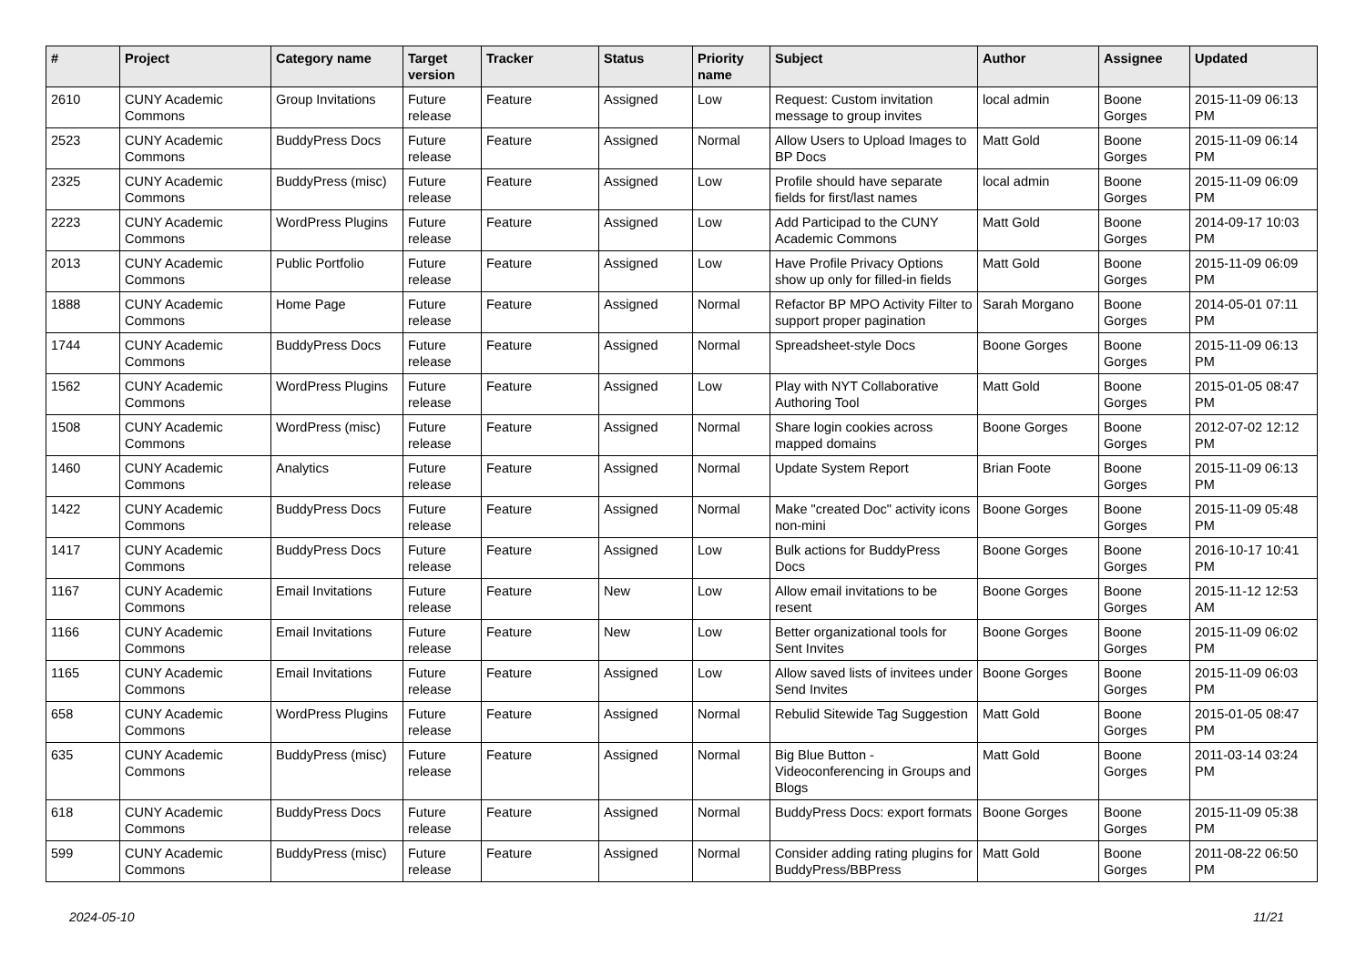| # | Project | Category name | Target version | Tracker | Status | Priority name | Subject | Author | Assignee | Updated |
| --- | --- | --- | --- | --- | --- | --- | --- | --- | --- | --- |
| 2610 | CUNY Academic Commons | Group Invitations | Future release | Feature | Assigned | Low | Request: Custom invitation message to group invites | local admin | Boone Gorges | 2015-11-09 06:13 PM |
| 2523 | CUNY Academic Commons | BuddyPress Docs | Future release | Feature | Assigned | Normal | Allow Users to Upload Images to BP Docs | Matt Gold | Boone Gorges | 2015-11-09 06:14 PM |
| 2325 | CUNY Academic Commons | BuddyPress (misc) | Future release | Feature | Assigned | Low | Profile should have separate fields for first/last names | local admin | Boone Gorges | 2015-11-09 06:09 PM |
| 2223 | CUNY Academic Commons | WordPress Plugins | Future release | Feature | Assigned | Low | Add Participad to the CUNY Academic Commons | Matt Gold | Boone Gorges | 2014-09-17 10:03 PM |
| 2013 | CUNY Academic Commons | Public Portfolio | Future release | Feature | Assigned | Low | Have Profile Privacy Options show up only for filled-in fields | Matt Gold | Boone Gorges | 2015-11-09 06:09 PM |
| 1888 | CUNY Academic Commons | Home Page | Future release | Feature | Assigned | Normal | Refactor BP MPO Activity Filter to support proper pagination | Sarah Morgano | Boone Gorges | 2014-05-01 07:11 PM |
| 1744 | CUNY Academic Commons | BuddyPress Docs | Future release | Feature | Assigned | Normal | Spreadsheet-style Docs | Boone Gorges | Boone Gorges | 2015-11-09 06:13 PM |
| 1562 | CUNY Academic Commons | WordPress Plugins | Future release | Feature | Assigned | Low | Play with NYT Collaborative Authoring Tool | Matt Gold | Boone Gorges | 2015-01-05 08:47 PM |
| 1508 | CUNY Academic Commons | WordPress (misc) | Future release | Feature | Assigned | Normal | Share login cookies across mapped domains | Boone Gorges | Boone Gorges | 2012-07-02 12:12 PM |
| 1460 | CUNY Academic Commons | Analytics | Future release | Feature | Assigned | Normal | Update System Report | Brian Foote | Boone Gorges | 2015-11-09 06:13 PM |
| 1422 | CUNY Academic Commons | BuddyPress Docs | Future release | Feature | Assigned | Normal | Make "created Doc" activity icons non-mini | Boone Gorges | Boone Gorges | 2015-11-09 05:48 PM |
| 1417 | CUNY Academic Commons | BuddyPress Docs | Future release | Feature | Assigned | Low | Bulk actions for BuddyPress Docs | Boone Gorges | Boone Gorges | 2016-10-17 10:41 PM |
| 1167 | CUNY Academic Commons | Email Invitations | Future release | Feature | New | Low | Allow email invitations to be resent | Boone Gorges | Boone Gorges | 2015-11-12 12:53 AM |
| 1166 | CUNY Academic Commons | Email Invitations | Future release | Feature | New | Low | Better organizational tools for Sent Invites | Boone Gorges | Boone Gorges | 2015-11-09 06:02 PM |
| 1165 | CUNY Academic Commons | Email Invitations | Future release | Feature | Assigned | Low | Allow saved lists of invitees under Send Invites | Boone Gorges | Boone Gorges | 2015-11-09 06:03 PM |
| 658 | CUNY Academic Commons | WordPress Plugins | Future release | Feature | Assigned | Normal | Rebulid Sitewide Tag Suggestion | Matt Gold | Boone Gorges | 2015-01-05 08:47 PM |
| 635 | CUNY Academic Commons | BuddyPress (misc) | Future release | Feature | Assigned | Normal | Big Blue Button - Videoconferencing in Groups and Blogs | Matt Gold | Boone Gorges | 2011-03-14 03:24 PM |
| 618 | CUNY Academic Commons | BuddyPress Docs | Future release | Feature | Assigned | Normal | BuddyPress Docs: export formats | Boone Gorges | Boone Gorges | 2015-11-09 05:38 PM |
| 599 | CUNY Academic Commons | BuddyPress (misc) | Future release | Feature | Assigned | Normal | Consider adding rating plugins for BuddyPress/BBPress | Matt Gold | Boone Gorges | 2011-08-22 06:50 PM |
2024-05-10 11/21